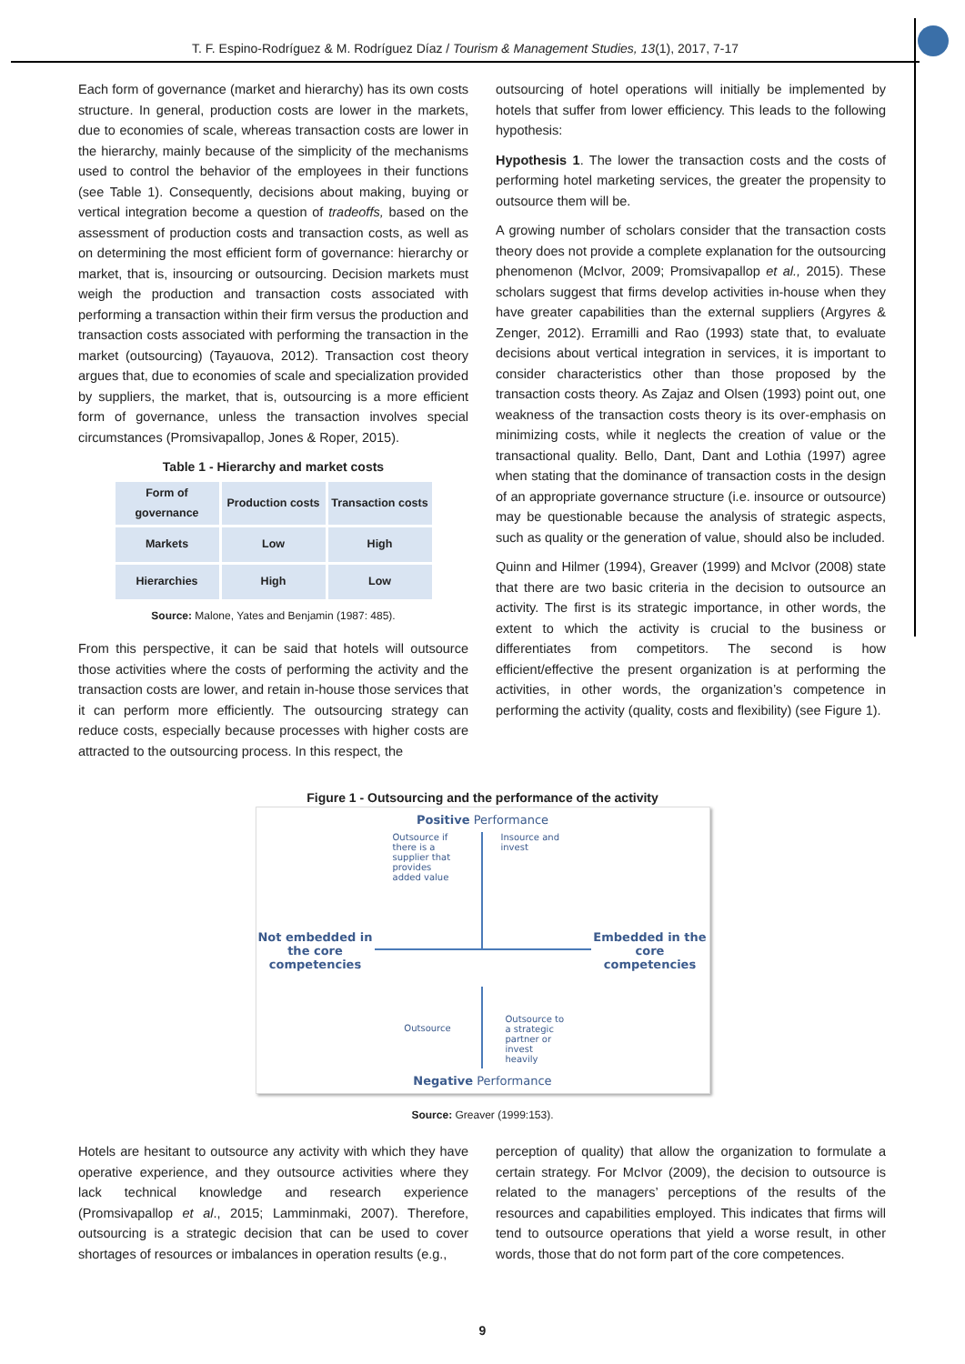T. F. Espino-Rodríguez & M. Rodríguez Díaz / Tourism & Management Studies, 13(1), 2017, 7-17
Each form of governance (market and hierarchy) has its own costs structure. In general, production costs are lower in the markets, due to economies of scale, whereas transaction costs are lower in the hierarchy, mainly because of the simplicity of the mechanisms used to control the behavior of the employees in their functions (see Table 1). Consequently, decisions about making, buying or vertical integration become a question of tradeoffs, based on the assessment of production costs and transaction costs, as well as on determining the most efficient form of governance: hierarchy or market, that is, insourcing or outsourcing. Decision markets must weigh the production and transaction costs associated with performing a transaction within their firm versus the production and transaction costs associated with performing the transaction in the market (outsourcing) (Tayauova, 2012). Transaction cost theory argues that, due to economies of scale and specialization provided by suppliers, the market, that is, outsourcing is a more efficient form of governance, unless the transaction involves special circumstances (Promsivapallop, Jones & Roper, 2015).
Table 1 - Hierarchy and market costs
| Form of governance | Production costs | Transaction costs |
| --- | --- | --- |
| Markets | Low | High |
| Hierarchies | High | Low |
Source: Malone, Yates and Benjamin (1987: 485).
From this perspective, it can be said that hotels will outsource those activities where the costs of performing the activity and the transaction costs are lower, and retain in-house those services that it can perform more efficiently. The outsourcing strategy can reduce costs, especially because processes with higher costs are attracted to the outsourcing process. In this respect, the
outsourcing of hotel operations will initially be implemented by hotels that suffer from lower efficiency. This leads to the following hypothesis:
Hypothesis 1. The lower the transaction costs and the costs of performing hotel marketing services, the greater the propensity to outsource them will be.
A growing number of scholars consider that the transaction costs theory does not provide a complete explanation for the outsourcing phenomenon (McIvor, 2009; Promsivapallop et al., 2015). These scholars suggest that firms develop activities in-house when they have greater capabilities than the external suppliers (Argyres & Zenger, 2012). Erramilli and Rao (1993) state that, to evaluate decisions about vertical integration in services, it is important to consider characteristics other than those proposed by the transaction costs theory. As Zajaz and Olsen (1993) point out, one weakness of the transaction costs theory is its over-emphasis on minimizing costs, while it neglects the creation of value or the transactional quality. Bello, Dant, Dant and Lothia (1997) agree when stating that the dominance of transaction costs in the design of an appropriate governance structure (i.e. insource or outsource) may be questionable because the analysis of strategic aspects, such as quality or the generation of value, should also be included.
Quinn and Hilmer (1994), Greaver (1999) and McIvor (2008) state that there are two basic criteria in the decision to outsource an activity. The first is its strategic importance, in other words, the extent to which the activity is crucial to the business or differentiates from competitors. The second is how efficient/effective the present organization is at performing the activities, in other words, the organization’s competence in performing the activity (quality, costs and flexibility) (see Figure 1).
Figure 1 - Outsourcing and the performance of the activity
Positive Performance
Outsource if there is a supplier that provides added value
Insource and invest
Not embedded in the core competencies
Embedded in the core competencies
Outsource
Outsource to a strategic partner or invest heavily
Negative Performance
Source: Greaver (1999:153).
Hotels are hesitant to outsource any activity with which they have operative experience, and they outsource activities where they lack technical knowledge and research experience (Promsivapallop et al., 2015; Lamminmaki, 2007). Therefore, outsourcing is a strategic decision that can be used to cover shortages of resources or imbalances in operation results (e.g.,
perception of quality) that allow the organization to formulate a certain strategy. For McIvor (2009), the decision to outsource is related to the managers’ perceptions of the results of the resources and capabilities employed. This indicates that firms will tend to outsource operations that yield a worse result, in other words, those that do not form part of the core competences.
9